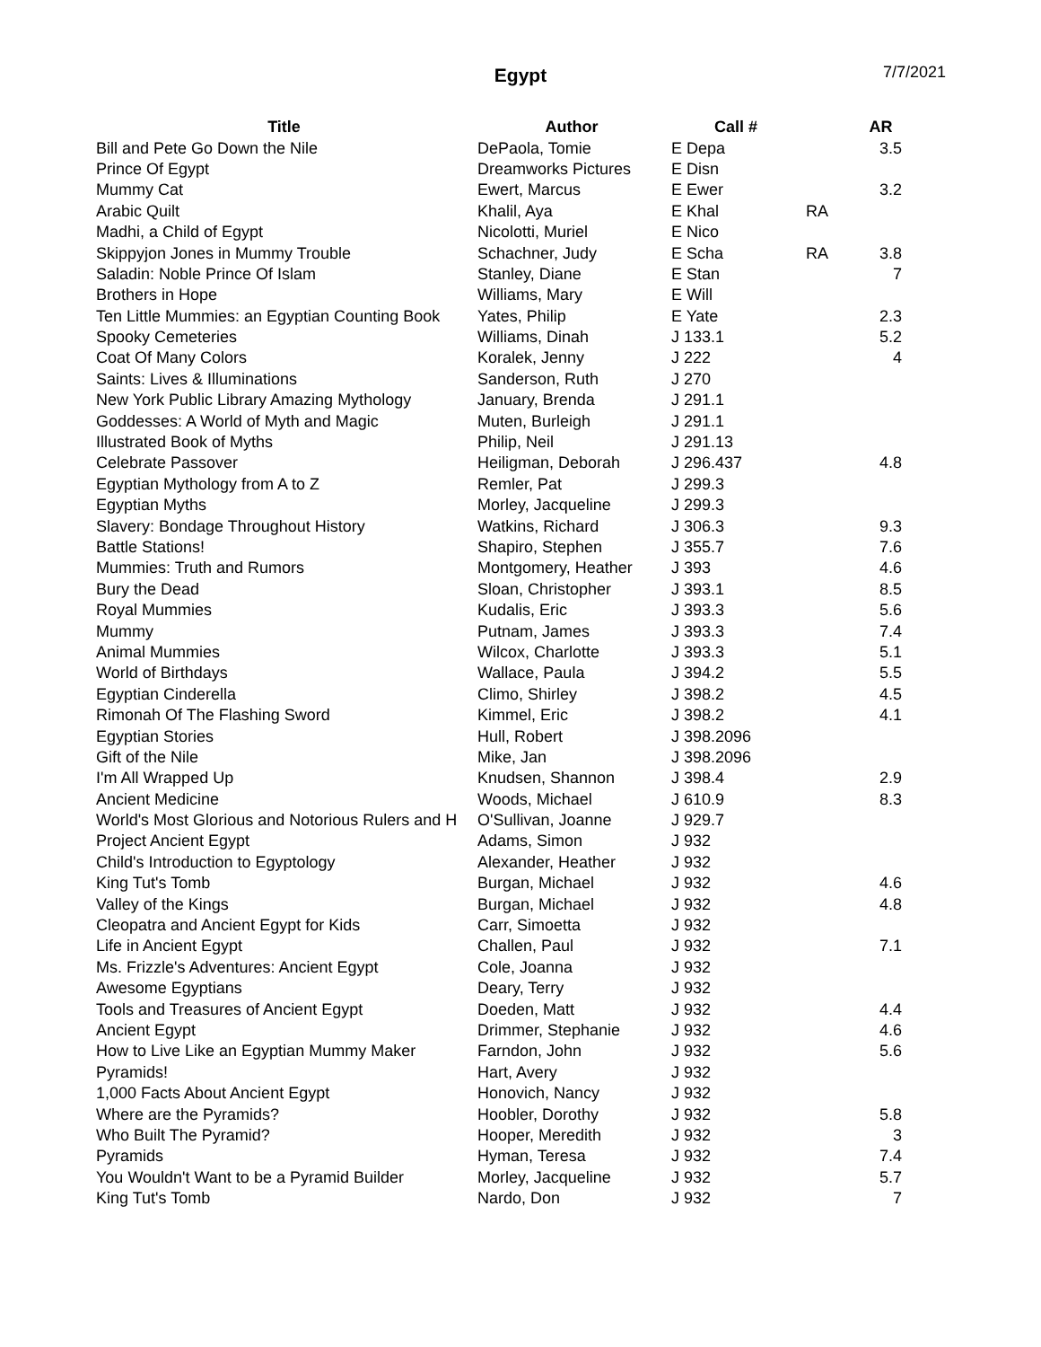Egypt
7/7/2021
| Title | Author | Call # | | AR |
| --- | --- | --- | --- | --- |
| Bill and Pete Go Down the Nile | DePaola, Tomie | E Depa | | 3.5 |
| Prince Of Egypt | Dreamworks Pictures | E Disn | | |
| Mummy Cat | Ewert, Marcus | E Ewer | | 3.2 |
| Arabic Quilt | Khalil, Aya | E Khal | RA | |
| Madhi, a Child of Egypt | Nicolotti, Muriel | E Nico | | |
| Skippyjon Jones in Mummy Trouble | Schachner, Judy | E Scha | RA | 3.8 |
| Saladin: Noble Prince Of Islam | Stanley, Diane | E Stan | | 7 |
| Brothers in Hope | Williams, Mary | E Will | | |
| Ten Little Mummies: an Egyptian Counting Book | Yates, Philip | E Yate | | 2.3 |
| Spooky Cemeteries | Williams, Dinah | J 133.1 | | 5.2 |
| Coat Of Many Colors | Koralek, Jenny | J 222 | | 4 |
| Saints: Lives & Illuminations | Sanderson, Ruth | J 270 | | |
| New York Public Library Amazing Mythology | January, Brenda | J 291.1 | | |
| Goddesses: A World of Myth and Magic | Muten, Burleigh | J 291.1 | | |
| Illustrated Book of Myths | Philip, Neil | J 291.13 | | |
| Celebrate Passover | Heiligman, Deborah | J 296.437 | | 4.8 |
| Egyptian Mythology from A to Z | Remler, Pat | J 299.3 | | |
| Egyptian Myths | Morley, Jacqueline | J 299.3 | | |
| Slavery: Bondage Throughout History | Watkins, Richard | J 306.3 | | 9.3 |
| Battle Stations! | Shapiro, Stephen | J 355.7 | | 7.6 |
| Mummies: Truth and Rumors | Montgomery, Heather | J 393 | | 4.6 |
| Bury the Dead | Sloan, Christopher | J 393.1 | | 8.5 |
| Royal Mummies | Kudalis, Eric | J 393.3 | | 5.6 |
| Mummy | Putnam, James | J 393.3 | | 7.4 |
| Animal Mummies | Wilcox, Charlotte | J 393.3 | | 5.1 |
| World of Birthdays | Wallace, Paula | J 394.2 | | 5.5 |
| Egyptian Cinderella | Climo, Shirley | J 398.2 | | 4.5 |
| Rimonah Of The Flashing Sword | Kimmel, Eric | J 398.2 | | 4.1 |
| Egyptian Stories | Hull, Robert | J 398.2096 | | |
| Gift of the Nile | Mike, Jan | J 398.2096 | | |
| I'm All Wrapped Up | Knudsen, Shannon | J 398.4 | | 2.9 |
| Ancient Medicine | Woods, Michael | J 610.9 | | 8.3 |
| World's Most Glorious and Notorious Rulers and H | O'Sullivan, Joanne | J 929.7 | | |
| Project Ancient Egypt | Adams, Simon | J 932 | | |
| Child's Introduction to Egyptology | Alexander, Heather | J 932 | | |
| King Tut's Tomb | Burgan, Michael | J 932 | | 4.6 |
| Valley of the Kings | Burgan, Michael | J 932 | | 4.8 |
| Cleopatra and Ancient Egypt for Kids | Carr, Simoetta | J 932 | | |
| Life in Ancient Egypt | Challen, Paul | J 932 | | 7.1 |
| Ms. Frizzle's Adventures: Ancient Egypt | Cole, Joanna | J 932 | | |
| Awesome Egyptians | Deary, Terry | J 932 | | |
| Tools and Treasures of Ancient Egypt | Doeden, Matt | J 932 | | 4.4 |
| Ancient Egypt | Drimmer, Stephanie | J 932 | | 4.6 |
| How to Live Like an Egyptian Mummy Maker | Farndon, John | J 932 | | 5.6 |
| Pyramids! | Hart, Avery | J 932 | | |
| 1,000 Facts About Ancient Egypt | Honovich, Nancy | J 932 | | |
| Where are the Pyramids? | Hoobler, Dorothy | J 932 | | 5.8 |
| Who Built The Pyramid? | Hooper, Meredith | J 932 | | 3 |
| Pyramids | Hyman, Teresa | J 932 | | 7.4 |
| You Wouldn't Want to be a Pyramid Builder | Morley, Jacqueline | J 932 | | 5.7 |
| King Tut's Tomb | Nardo, Don | J 932 | | 7 |